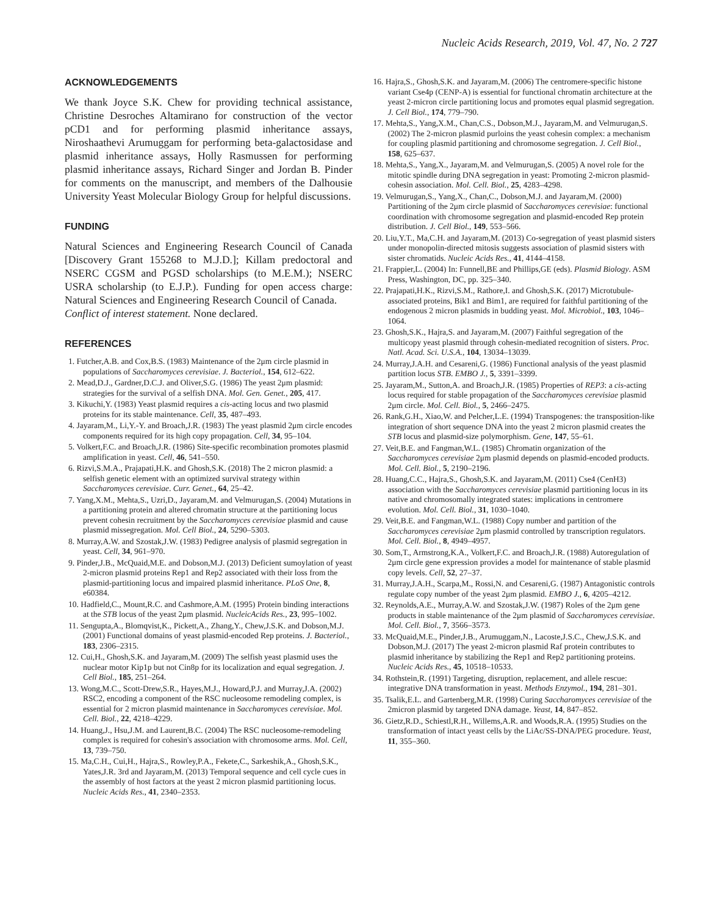Nucleic Acids Research, 2019, Vol. 47, No. 2 727
ACKNOWLEDGEMENTS
We thank Joyce S.K. Chew for providing technical assistance, Christine Desroches Altamirano for construction of the vector pCD1 and for performing plasmid inheritance assays, Niroshaathevi Arumuggam for performing beta-galactosidase and plasmid inheritance assays, Holly Rasmussen for performing plasmid inheritance assays, Richard Singer and Jordan B. Pinder for comments on the manuscript, and members of the Dalhousie University Yeast Molecular Biology Group for helpful discussions.
FUNDING
Natural Sciences and Engineering Research Council of Canada [Discovery Grant 155268 to M.J.D.]; Killam predoctoral and NSERC CGSM and PGSD scholarships (to M.E.M.); NSERC USRA scholarship (to E.J.P.). Funding for open access charge: Natural Sciences and Engineering Research Council of Canada.
Conflict of interest statement. None declared.
REFERENCES
1. Futcher,A.B. and Cox,B.S. (1983) Maintenance of the 2μm circle plasmid in populations of Saccharomyces cerevisiae. J. Bacteriol., 154, 612–622.
2. Mead,D.J., Gardner,D.C.J. and Oliver,S.G. (1986) The yeast 2μm plasmid: strategies for the survival of a selfish DNA. Mol. Gen. Genet., 205, 417.
3. Kikuchi,Y. (1983) Yeast plasmid requires a cis-acting locus and two plasmid proteins for its stable maintenance. Cell, 35, 487–493.
4. Jayaram,M., Li,Y.-Y. and Broach,J.R. (1983) The yeast plasmid 2μm circle encodes components required for its high copy propagation. Cell, 34, 95–104.
5. Volkert,F.C. and Broach,J.R. (1986) Site-specific recombination promotes plasmid amplification in yeast. Cell, 46, 541–550.
6. Rizvi,S.M.A., Prajapati,H.K. and Ghosh,S.K. (2018) The 2 micron plasmid: a selfish genetic element with an optimized survival strategy within Saccharomyces cerevisiae. Curr. Genet., 64, 25–42.
7. Yang,X.M., Mehta,S., Uzri,D., Jayaram,M. and Velmurugan,S. (2004) Mutations in a partitioning protein and altered chromatin structure at the partitioning locus prevent cohesin recruitment by the Saccharomyces cerevisiae plasmid and cause plasmid missegregation. Mol. Cell Biol., 24, 5290–5303.
8. Murray,A.W. and Szostak,J.W. (1983) Pedigree analysis of plasmid segregation in yeast. Cell, 34, 961–970.
9. Pinder,J.B., McQuaid,M.E. and Dobson,M.J. (2013) Deficient sumoylation of yeast 2-micron plasmid proteins Rep1 and Rep2 associated with their loss from the plasmid-partitioning locus and impaired plasmid inheritance. PLoS One, 8, e60384.
10. Hadfield,C., Mount,R.C. and Cashmore,A.M. (1995) Protein binding interactions at the STB locus of the yeast 2μm plasmid. NucleicAcids Res., 23, 995–1002.
11. Sengupta,A., Blomqvist,K., Pickett,A., Zhang,Y., Chew,J.S.K. and Dobson,M.J. (2001) Functional domains of yeast plasmid-encoded Rep proteins. J. Bacteriol., 183, 2306–2315.
12. Cui,H., Ghosh,S.K. and Jayaram,M. (2009) The selfish yeast plasmid uses the nuclear motor Kip1p but not Cin8p for its localization and equal segregation. J. Cell Biol., 185, 251–264.
13. Wong,M.C., Scott-Drew,S.R., Hayes,M.J., Howard,P.J. and Murray,J.A. (2002) RSC2, encoding a component of the RSC nucleosome remodeling complex, is essential for 2 micron plasmid maintenance in Saccharomyces cerevisiae. Mol. Cell. Biol., 22, 4218–4229.
14. Huang,J., Hsu,J.M. and Laurent,B.C. (2004) The RSC nucleosome-remodeling complex is required for cohesin's association with chromosome arms. Mol. Cell, 13, 739–750.
15. Ma,C.H., Cui,H., Hajra,S., Rowley,P.A., Fekete,C., Sarkeshik,A., Ghosh,S.K., Yates,J.R. 3rd and Jayaram,M. (2013) Temporal sequence and cell cycle cues in the assembly of host factors at the yeast 2 micron plasmid partitioning locus. Nucleic Acids Res., 41, 2340–2353.
16. Hajra,S., Ghosh,S.K. and Jayaram,M. (2006) The centromere-specific histone variant Cse4p (CENP-A) is essential for functional chromatin architecture at the yeast 2-micron circle partitioning locus and promotes equal plasmid segregation. J. Cell Biol., 174, 779–790.
17. Mehta,S., Yang,X.M., Chan,C.S., Dobson,M.J., Jayaram,M. and Velmurugan,S. (2002) The 2-micron plasmid purloins the yeast cohesin complex: a mechanism for coupling plasmid partitioning and chromosome segregation. J. Cell Biol., 158, 625–637.
18. Mehta,S., Yang,X., Jayaram,M. and Velmurugan,S. (2005) A novel role for the mitotic spindle during DNA segregation in yeast: Promoting 2-micron plasmid-cohesin association. Mol. Cell. Biol., 25, 4283–4298.
19. Velmurugan,S., Yang,X., Chan,C., Dobson,M.J. and Jayaram,M. (2000) Partitioning of the 2μm circle plasmid of Saccharomyces cerevisiae: functional coordination with chromosome segregation and plasmid-encoded Rep protein distribution. J. Cell Biol., 149, 553–566.
20. Liu,Y.T., Ma,C.H. and Jayaram,M. (2013) Co-segregation of yeast plasmid sisters under monopolin-directed mitosis suggests association of plasmid sisters with sister chromatids. Nucleic Acids Res., 41, 4144–4158.
21. Frappier,L. (2004) In: Funnell,BE and Phillips,GE (eds). Plasmid Biology. ASM Press, Washington, DC, pp. 325–340.
22. Prajapati,H.K., Rizvi,S.M., Rathore,I. and Ghosh,S.K. (2017) Microtubule-associated proteins, Bik1 and Bim1, are required for faithful partitioning of the endogenous 2 micron plasmids in budding yeast. Mol. Microbiol., 103, 1046–1064.
23. Ghosh,S.K., Hajra,S. and Jayaram,M. (2007) Faithful segregation of the multicopy yeast plasmid through cohesin-mediated recognition of sisters. Proc. Natl. Acad. Sci. U.S.A., 104, 13034–13039.
24. Murray,J.A.H. and Cesareni,G. (1986) Functional analysis of the yeast plasmid partition locus STB. EMBO J., 5, 3391–3399.
25. Jayaram,M., Sutton,A. and Broach,J.R. (1985) Properties of REP3: a cis-acting locus required for stable propagation of the Saccharomyces cerevisiae plasmid 2μm circle. Mol. Cell. Biol., 5, 2466–2475.
26. Rank,G.H., Xiao,W. and Pelcher,L.E. (1994) Transpogenes: the transposition-like integration of short sequence DNA into the yeast 2 micron plasmid creates the STB locus and plasmid-size polymorphism. Gene, 147, 55–61.
27. Veit,B.E. and Fangman,W.L. (1985) Chromatin organization of the Saccharomyces cerevisiae 2μm plasmid depends on plasmid-encoded products. Mol. Cell. Biol., 5, 2190–2196.
28. Huang,C.C., Hajra,S., Ghosh,S.K. and Jayaram,M. (2011) Cse4 (CenH3) association with the Saccharomyces cerevisiae plasmid partitioning locus in its native and chromosomally integrated states: implications in centromere evolution. Mol. Cell. Biol., 31, 1030–1040.
29. Veit,B.E. and Fangman,W.L. (1988) Copy number and partition of the Saccharomyces cerevisiae 2μm plasmid controlled by transcription regulators. Mol. Cell. Biol., 8, 4949–4957.
30. Som,T., Armstrong,K.A., Volkert,F.C. and Broach,J.R. (1988) Autoregulation of 2μm circle gene expression provides a model for maintenance of stable plasmid copy levels. Cell, 52, 27–37.
31. Murray,J.A.H., Scarpa,M., Rossi,N. and Cesareni,G. (1987) Antagonistic controls regulate copy number of the yeast 2μm plasmid. EMBO J., 6, 4205–4212.
32. Reynolds,A.E., Murray,A.W. and Szostak,J.W. (1987) Roles of the 2μm gene products in stable maintenance of the 2μm plasmid of Saccharomyces cerevisiae. Mol. Cell. Biol., 7, 3566–3573.
33. McQuaid,M.E., Pinder,J.B., Arumuggam,N., Lacoste,J.S.C., Chew,J.S.K. and Dobson,M.J. (2017) The yeast 2-micron plasmid Raf protein contributes to plasmid inheritance by stabilizing the Rep1 and Rep2 partitioning proteins. Nucleic Acids Res., 45, 10518–10533.
34. Rothstein,R. (1991) Targeting, disruption, replacement, and allele rescue: integrative DNA transformation in yeast. Methods Enzymol., 194, 281–301.
35. Tsalik,E.L. and Gartenberg,M.R. (1998) Curing Saccharomyces cerevisiae of the 2micron plasmid by targeted DNA damage. Yeast, 14, 847–852.
36. Gietz,R.D., Schiestl,R.H., Willems,A.R. and Woods,R.A. (1995) Studies on the transformation of intact yeast cells by the LiAc/SS-DNA/PEG procedure. Yeast, 11, 355–360.